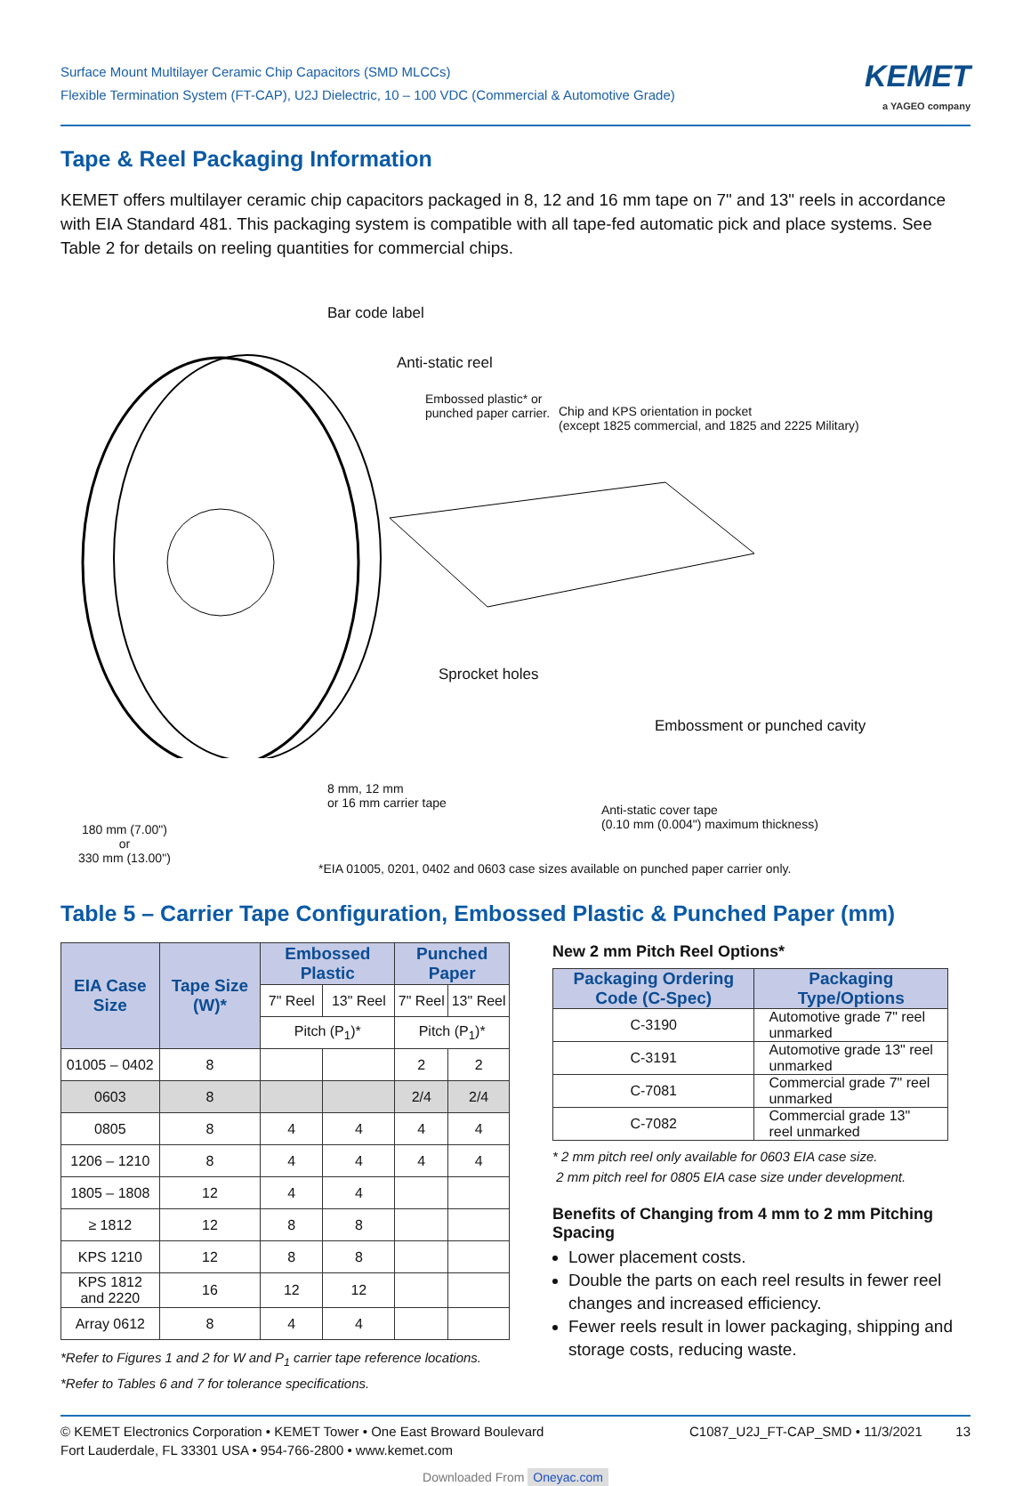Surface Mount Multilayer Ceramic Chip Capacitors (SMD MLCCs)
Flexible Termination System (FT-CAP), U2J Dielectric, 10 – 100 VDC (Commercial & Automotive Grade)
KEMET
a YAGEO company
Tape & Reel Packaging Information
KEMET offers multilayer ceramic chip capacitors packaged in 8, 12 and 16 mm tape on 7" and 13" reels in accordance with EIA Standard 481. This packaging system is compatible with all tape-fed automatic pick and place systems. See Table 2 for details on reeling quantities for commercial chips.
Bar code label
Anti-static reel
Embossed plastic* or
punched paper carrier.
Chip and KPS orientation in pocket
(except 1825 commercial, and 1825 and 2225 Military)
Sprocket holes
Embossment or punched cavity
8 mm, 12 mm
or 16 mm carrier tape
Anti-static cover tape
(0.10 mm (0.004") maximum thickness)
180 mm (7.00")
or
330 mm (13.00")
*EIA 01005, 0201, 0402 and 0603 case sizes available on punched paper carrier only.
Table 5 – Carrier Tape Configuration, Embossed Plastic & Punched Paper (mm)
| EIA Case Size | Tape Size (W)* | Embossed Plastic | | Punched Paper | |
| --- | --- | --- | --- | --- | --- |
| | | 7" Reel | 13" Reel | 7" Reel | 13" Reel |
| | | Pitch (P<sub>1</sub>)* | | Pitch (P<sub>1</sub>)* | |
| 01005 – 0402 | 8 | | | 2 | 2 |
| 0603 | 8 | | | 2/4 | 2/4 |
| 0805 | 8 | 4 | 4 | 4 | 4 |
| 1206 – 1210 | 8 | 4 | 4 | 4 | 4 |
| 1805 – 1808 | 12 | 4 | 4 | | |
| ≥ 1812 | 12 | 8 | 8 | | |
| KPS 1210 | 12 | 8 | 8 | | |
| KPS 1812 and 2220 | 16 | 12 | 12 | | |
| Array 0612 | 8 | 4 | 4 | | |
*Refer to Figures 1 and 2 for W and P<sub>1</sub> carrier tape reference locations.
*Refer to Tables 6 and 7 for tolerance specifications.
New 2 mm Pitch Reel Options*
| Packaging Ordering Code (C-Spec) | Packaging Type/Options |
| --- | --- |
| C-3190 | Automotive grade 7" reel unmarked |
| C-3191 | Automotive grade 13" reel unmarked |
| C-7081 | Commercial grade 7" reel unmarked |
| C-7082 | Commercial grade 13" reel unmarked |
* 2 mm pitch reel only available for 0603 EIA case size.
2 mm pitch reel for 0805 EIA case size under development.
Benefits of Changing from 4 mm to 2 mm Pitching Spacing
Lower placement costs.
Double the parts on each reel results in fewer reel changes and increased efficiency.
Fewer reels result in lower packaging, shipping and storage costs, reducing waste.
© KEMET Electronics Corporation • KEMET Tower • One East Broward Boulevard
Fort Lauderdale, FL 33301 USA • 954-766-2800 • www.kemet.com
C1087_U2J_FT-CAP_SMD • 11/3/2021 13
Downloaded From Oneyac.com